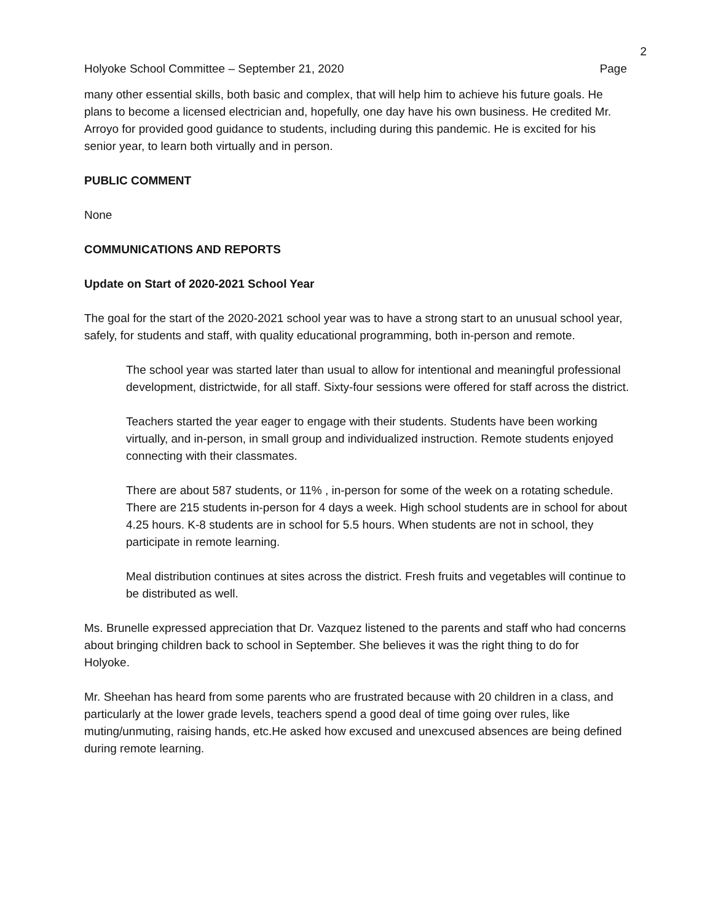2
Holyoke School Committee – September 21, 2020 Page
many other essential skills, both basic and complex, that will help him to achieve his future goals. He plans to become a licensed electrician and, hopefully, one day have his own business. He credited Mr. Arroyo for provided good guidance to students, including during this pandemic. He is excited for his senior year, to learn both virtually and in person.
PUBLIC COMMENT
None
COMMUNICATIONS AND REPORTS
Update on Start of 2020-2021 School Year
The goal for the start of the 2020-2021 school year was to have a strong start to an unusual school year, safely, for students and staff, with quality educational programming, both in-person and remote.
The school year was started later than usual to allow for intentional and meaningful professional development, districtwide, for all staff. Sixty-four sessions were offered for staff across the district.
Teachers started the year eager to engage with their students. Students have been working virtually, and in-person, in small group and individualized instruction. Remote students enjoyed connecting with their classmates.
There are about 587 students, or 11% , in-person for some of the week on a rotating schedule. There are 215 students in-person for 4 days a week. High school students are in school for about 4.25 hours. K-8 students are in school for 5.5 hours. When students are not in school, they participate in remote learning.
Meal distribution continues at sites across the district. Fresh fruits and vegetables will continue to be distributed as well.
Ms. Brunelle expressed appreciation that Dr. Vazquez listened to the parents and staff who had concerns about bringing children back to school in September. She believes it was the right thing to do for Holyoke.
Mr. Sheehan has heard from some parents who are frustrated because with 20 children in a class, and particularly at the lower grade levels, teachers spend a good deal of time going over rules, like muting/unmuting, raising hands, etc.He asked how excused and unexcused absences are being defined during remote learning.